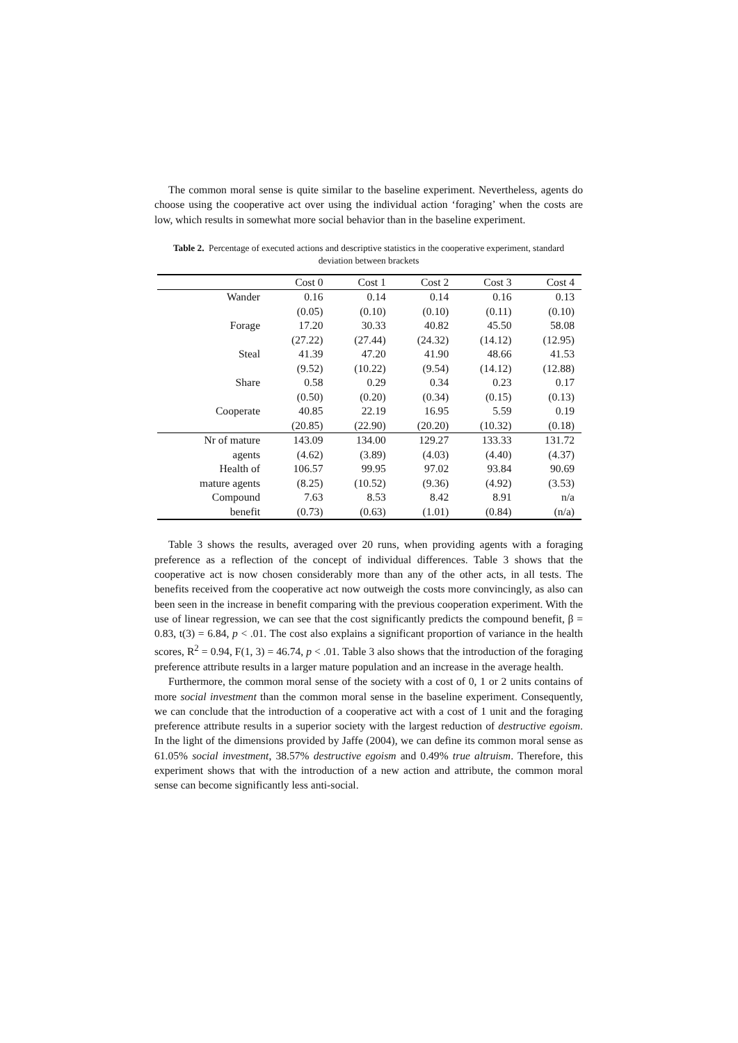The common moral sense is quite similar to the baseline experiment. Nevertheless, agents do choose using the cooperative act over using the individual action ‘foraging’ when the costs are low, which results in somewhat more social behavior than in the baseline experiment.
Table 2. Percentage of executed actions and descriptive statistics in the cooperative experiment, standard deviation between brackets
| | Cost 0 | Cost 1 | Cost 2 | Cost 3 | Cost 4 |
| --- | --- | --- | --- | --- | --- |
| Wander | 0.16 | 0.14 | 0.14 | 0.16 | 0.13 |
| | (0.05) | (0.10) | (0.10) | (0.11) | (0.10) |
| Forage | 17.20 | 30.33 | 40.82 | 45.50 | 58.08 |
| | (27.22) | (27.44) | (24.32) | (14.12) | (12.95) |
| Steal | 41.39 | 47.20 | 41.90 | 48.66 | 41.53 |
| | (9.52) | (10.22) | (9.54) | (14.12) | (12.88) |
| Share | 0.58 | 0.29 | 0.34 | 0.23 | 0.17 |
| | (0.50) | (0.20) | (0.34) | (0.15) | (0.13) |
| Cooperate | 40.85 | 22.19 | 16.95 | 5.59 | 0.19 |
| | (20.85) | (22.90) | (20.20) | (10.32) | (0.18) |
| Nr of mature | 143.09 | 134.00 | 129.27 | 133.33 | 131.72 |
| agents | (4.62) | (3.89) | (4.03) | (4.40) | (4.37) |
| Health of | 106.57 | 99.95 | 97.02 | 93.84 | 90.69 |
| mature agents | (8.25) | (10.52) | (9.36) | (4.92) | (3.53) |
| Compound | 7.63 | 8.53 | 8.42 | 8.91 | n/a |
| benefit | (0.73) | (0.63) | (1.01) | (0.84) | (n/a) |
Table 3 shows the results, averaged over 20 runs, when providing agents with a foraging preference as a reflection of the concept of individual differences. Table 3 shows that the cooperative act is now chosen considerably more than any of the other acts, in all tests. The benefits received from the cooperative act now outweigh the costs more convincingly, as also can been seen in the increase in benefit comparing with the previous cooperation experiment. With the use of linear regression, we can see that the cost significantly predicts the compound benefit, β = 0.83, t(3) = 6.84, p < .01. The cost also explains a significant proportion of variance in the health scores, R<sup>2</sup> = 0.94, F(1, 3) = 46.74, p < .01. Table 3 also shows that the introduction of the foraging preference attribute results in a larger mature population and an increase in the average health.
Furthermore, the common moral sense of the society with a cost of 0, 1 or 2 units contains of more social investment than the common moral sense in the baseline experiment. Consequently, we can conclude that the introduction of a cooperative act with a cost of 1 unit and the foraging preference attribute results in a superior society with the largest reduction of destructive egoism. In the light of the dimensions provided by Jaffe (2004), we can define its common moral sense as 61.05% social investment, 38.57% destructive egoism and 0.49% true altruism. Therefore, this experiment shows that with the introduction of a new action and attribute, the common moral sense can become significantly less anti-social.